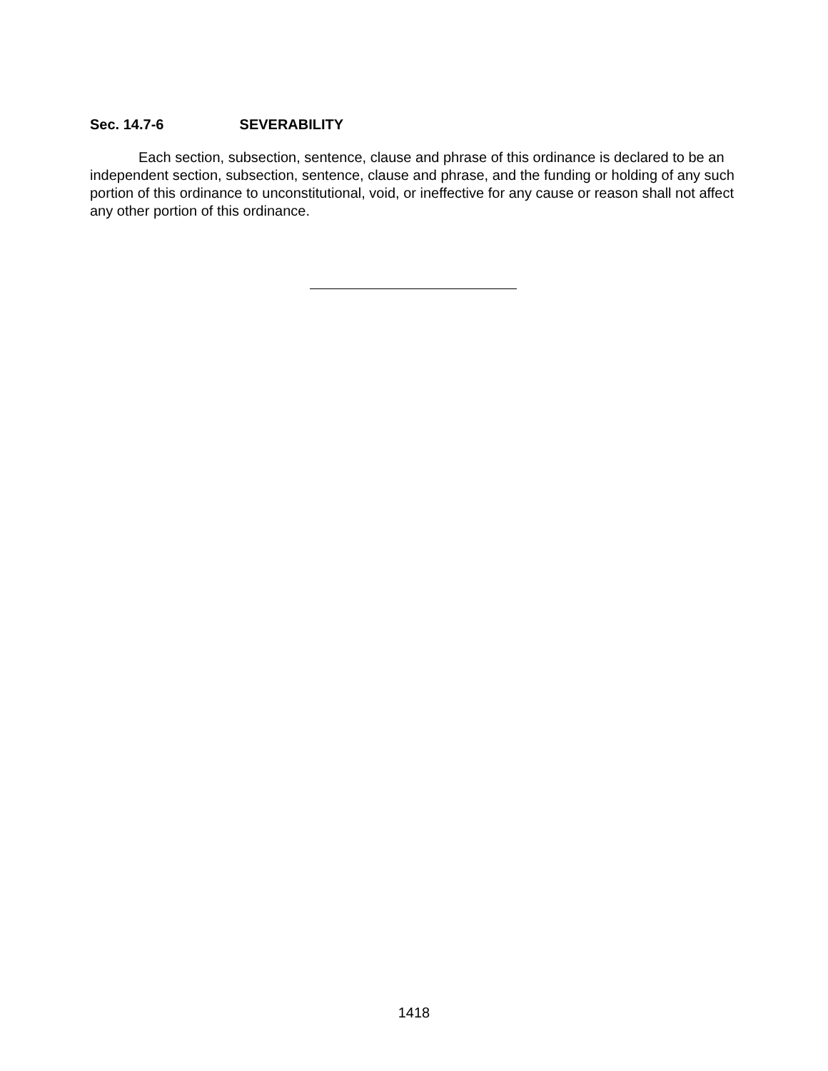Sec. 14.7-6 SEVERABILITY
Each section, subsection, sentence, clause and phrase of this ordinance is declared to be an independent section, subsection, sentence, clause and phrase, and the funding or holding of any such portion of this ordinance to unconstitutional, void, or ineffective for any cause or reason shall not affect any other portion of this ordinance.
1418